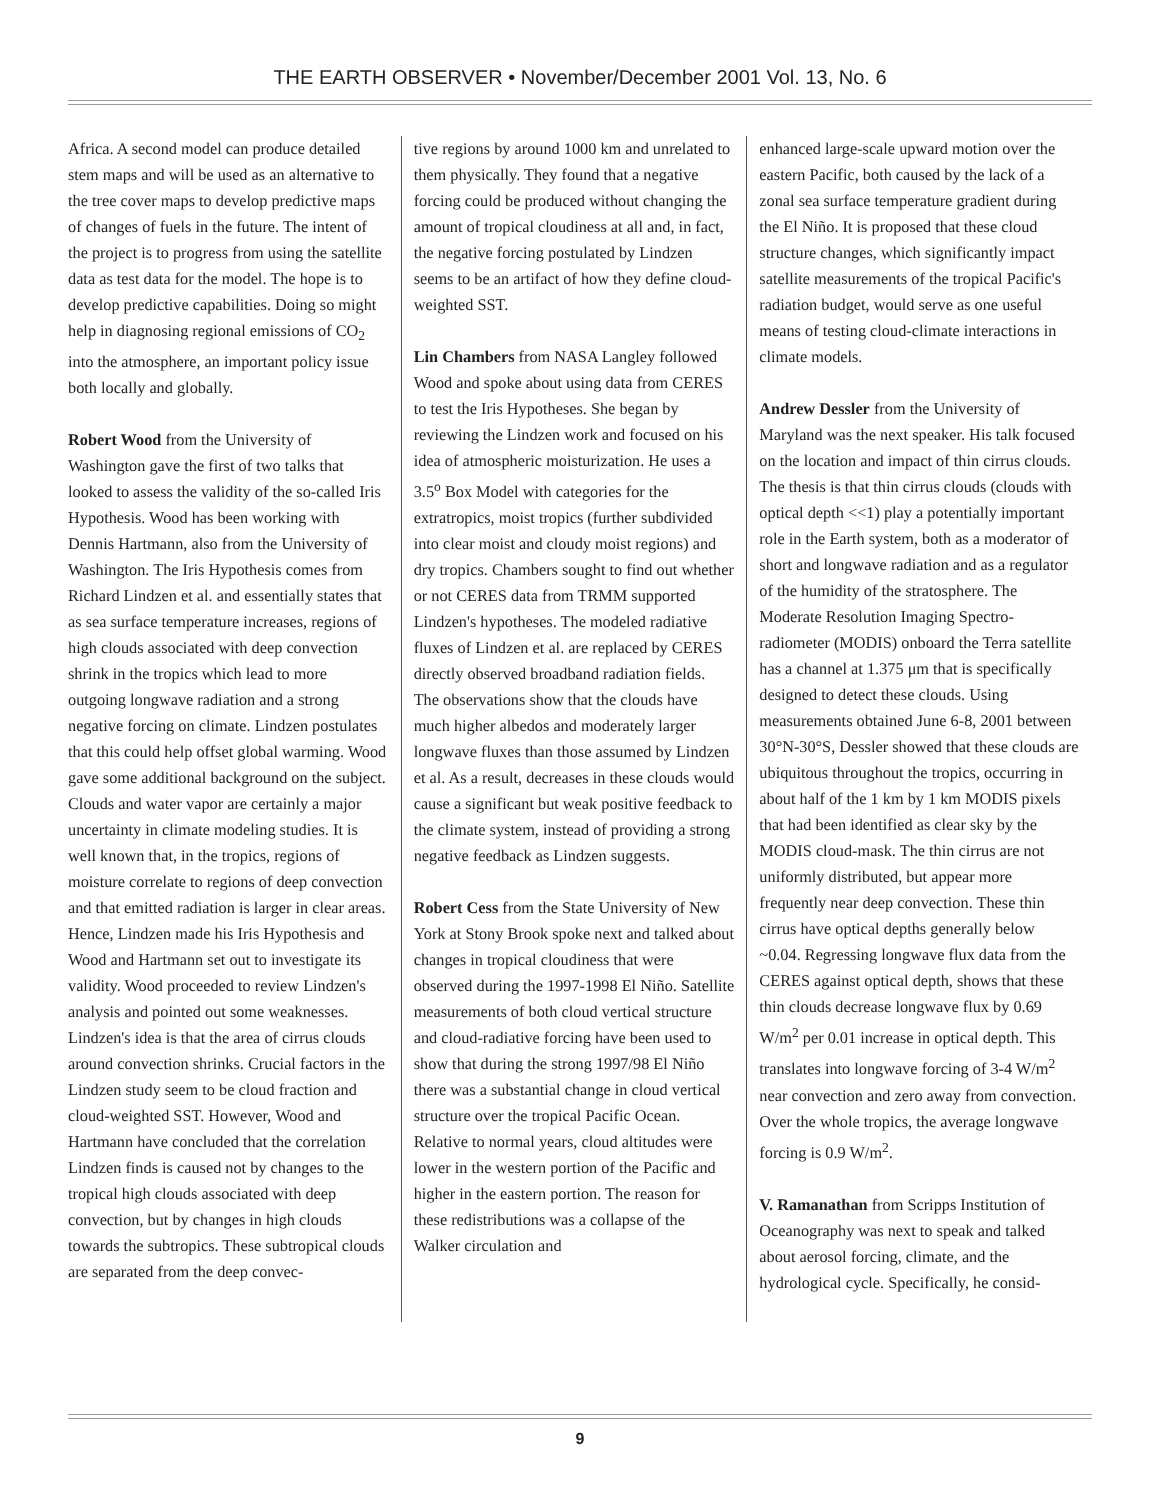THE EARTH OBSERVER • November/December 2001 Vol. 13, No. 6
Africa. A second model can produce detailed stem maps and will be used as an alternative to the tree cover maps to develop predictive maps of changes of fuels in the future. The intent of the project is to progress from using the satellite data as test data for the model. The hope is to develop predictive capabilities. Doing so might help in diagnosing regional emissions of CO<sub>2</sub> into the atmosphere, an important policy issue both locally and globally.
Robert Wood from the University of Washington gave the first of two talks that looked to assess the validity of the so-called Iris Hypothesis. Wood has been working with Dennis Hartmann, also from the University of Washington. The Iris Hypothesis comes from Richard Lindzen et al. and essentially states that as sea surface temperature increases, regions of high clouds associated with deep convection shrink in the tropics which lead to more outgoing longwave radiation and a strong negative forcing on climate. Lindzen postulates that this could help offset global warming. Wood gave some additional background on the subject. Clouds and water vapor are certainly a major uncertainty in climate modeling studies. It is well known that, in the tropics, regions of moisture correlate to regions of deep convection and that emitted radiation is larger in clear areas. Hence, Lindzen made his Iris Hypothesis and Wood and Hartmann set out to investigate its validity. Wood proceeded to review Lindzen's analysis and pointed out some weaknesses. Lindzen's idea is that the area of cirrus clouds around convection shrinks. Crucial factors in the Lindzen study seem to be cloud fraction and cloud-weighted SST. However, Wood and Hartmann have concluded that the correlation Lindzen finds is caused not by changes to the tropical high clouds associated with deep convection, but by changes in high clouds towards the subtropics. These subtropical clouds are separated from the deep convec-
tive regions by around 1000 km and unrelated to them physically. They found that a negative forcing could be produced without changing the amount of tropical cloudiness at all and, in fact, the negative forcing postulated by Lindzen seems to be an artifact of how they define cloud-weighted SST.
Lin Chambers from NASA Langley followed Wood and spoke about using data from CERES to test the Iris Hypotheses. She began by reviewing the Lindzen work and focused on his idea of atmospheric moisturization. He uses a 3.5<sup>o</sup> Box Model with categories for the extratropics, moist tropics (further subdivided into clear moist and cloudy moist regions) and dry tropics. Chambers sought to find out whether or not CERES data from TRMM supported Lindzen's hypotheses. The modeled radiative fluxes of Lindzen et al. are replaced by CERES directly observed broadband radiation fields. The observations show that the clouds have much higher albedos and moderately larger longwave fluxes than those assumed by Lindzen et al. As a result, decreases in these clouds would cause a significant but weak positive feedback to the climate system, instead of providing a strong negative feedback as Lindzen suggests.
Robert Cess from the State University of New York at Stony Brook spoke next and talked about changes in tropical cloudiness that were observed during the 1997-1998 El Niño. Satellite measurements of both cloud vertical structure and cloud-radiative forcing have been used to show that during the strong 1997/98 El Niño there was a substantial change in cloud vertical structure over the tropical Pacific Ocean. Relative to normal years, cloud altitudes were lower in the western portion of the Pacific and higher in the eastern portion. The reason for these redistributions was a collapse of the Walker circulation and
enhanced large-scale upward motion over the eastern Pacific, both caused by the lack of a zonal sea surface temperature gradient during the El Niño. It is proposed that these cloud structure changes, which significantly impact satellite measurements of the tropical Pacific's radiation budget, would serve as one useful means of testing cloud-climate interactions in climate models.
Andrew Dessler from the University of Maryland was the next speaker. His talk focused on the location and impact of thin cirrus clouds. The thesis is that thin cirrus clouds (clouds with optical depth <<1) play a potentially important role in the Earth system, both as a moderator of short and longwave radiation and as a regulator of the humidity of the stratosphere. The Moderate Resolution Imaging Spectro- radiometer (MODIS) onboard the Terra satellite has a channel at 1.375 μm that is specifically designed to detect these clouds. Using measurements obtained June 6-8, 2001 between 30°N-30°S, Dessler showed that these clouds are ubiquitous throughout the tropics, occurring in about half of the 1 km by 1 km MODIS pixels that had been identified as clear sky by the MODIS cloud-mask. The thin cirrus are not uniformly distributed, but appear more frequently near deep convection. These thin cirrus have optical depths generally below ~0.04. Regressing longwave flux data from the CERES against optical depth, shows that these thin clouds decrease longwave flux by 0.69 W/m<sup>2</sup> per 0.01 increase in optical depth. This translates into longwave forcing of 3-4 W/m<sup>2</sup> near convection and zero away from convection. Over the whole tropics, the average longwave forcing is 0.9 W/m<sup>2</sup>.
V. Ramanathan from Scripps Institution of Oceanography was next to speak and talked about aerosol forcing, climate, and the hydrological cycle. Specifically, he consid-
9